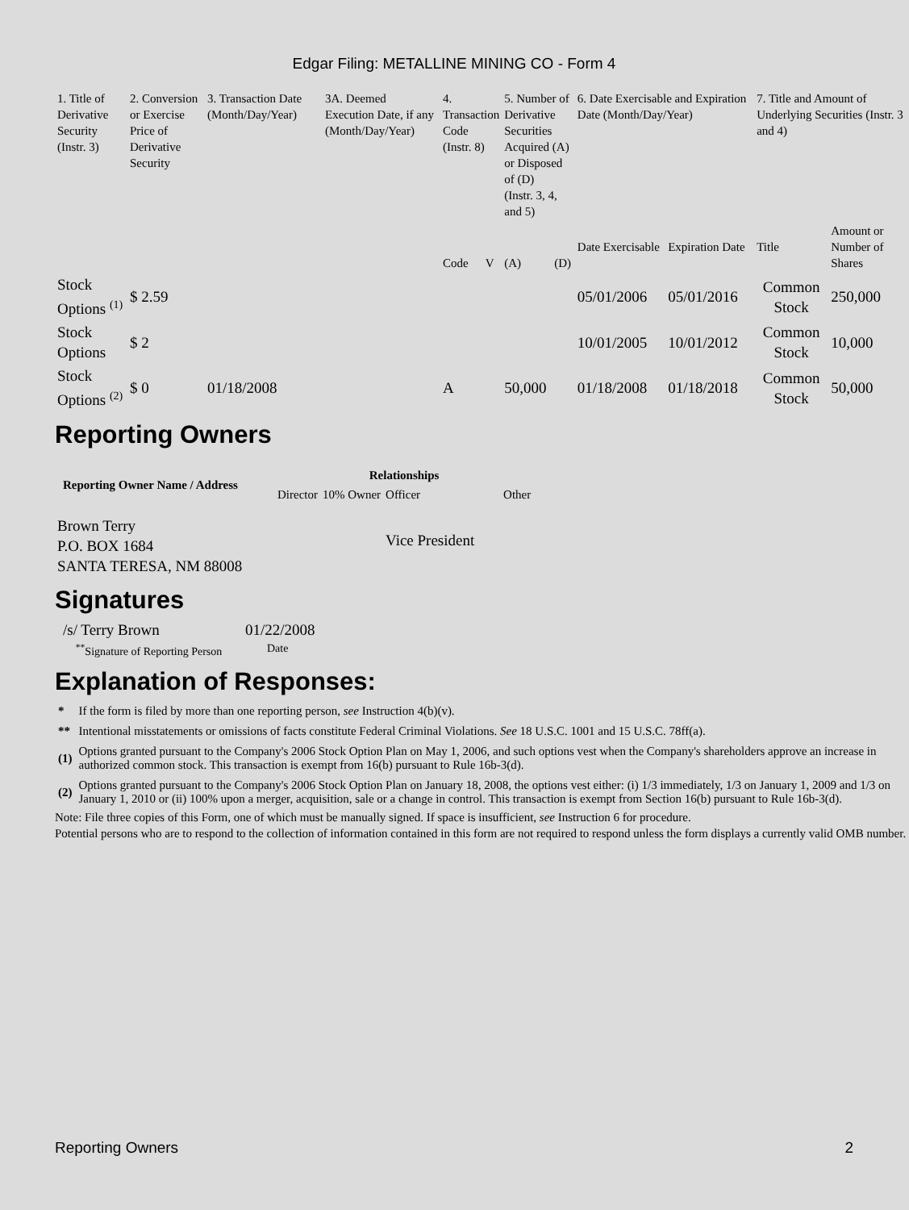Edgar Filing: METALLINE MINING CO - Form 4
| 1. Title of Derivative Security (Instr. 3) | 2. Conversion or Exercise Price of Derivative Security | 3. Transaction Date (Month/Day/Year) | 3A. Deemed Execution Date, if any (Month/Day/Year) | 4. Transaction Code (Instr. 8) | | 5. Number of Derivative Securities Acquired (A) or Disposed of (D) (Instr. 3, 4, and 5) | | 6. Date Exercisable and Expiration Date (Month/Day/Year) | | 7. Title and Amount of Underlying Securities (Instr. 3 and 4) | |
| --- | --- | --- | --- | --- | --- | --- | --- | --- | --- | --- | --- |
| | | | | Code | V | (A) | (D) | Date Exercisable | Expiration Date | Title | Amount or Number of Shares |
| Stock Options <sup>(1)</sup> | $ 2.59 | | | | | | | 05/01/2006 | 05/01/2016 | Common Stock | 250,000 |
| Stock Options | $ 2 | | | | | | | 10/01/2005 | 10/01/2012 | Common Stock | 10,000 |
| Stock Options <sup>(2)</sup> | $ 0 | 01/18/2008 | | A | | 50,000 | | 01/18/2008 | 01/18/2018 | Common Stock | 50,000 |
Reporting Owners
| Reporting Owner Name / Address | Relationships | | | |
| --- | --- | --- | --- | --- |
| | Director | 10% Owner | Officer | Other |
| Brown Terry P.O. BOX 1684 SANTA TERESA, NM 88008 | | | Vice President | |
Signatures
| /s/ Terry Brown | 01/22/2008 |
| <sup>**</sup> Signature of Reporting Person | Date |
Explanation of Responses:
| * | If the form is filed by more than one reporting person, see Instruction 4(b)(v). |
| ** | Intentional misstatements or omissions of facts constitute Federal Criminal Violations. See 18 U.S.C. 1001 and 15 U.S.C. 78ff(a). |
| (1) | Options granted pursuant to the Company's 2006 Stock Option Plan on May 1, 2006, and such options vest when the Company's shareholders approve an increase in authorized common stock. This transaction is exempt from 16(b) pursuant to Rule 16b-3(d). |
| (2) | Options granted pursuant to the Company's 2006 Stock Option Plan on January 18, 2008, the options vest either: (i) 1/3 immediately, 1/3 on January 1, 2009 and 1/3 on January 1, 2010 or (ii) 100% upon a merger, acquisition, sale or a change in control. This transaction is exempt from Section 16(b) pursuant to Rule 16b-3(d). |
Note: File three copies of this Form, one of which must be manually signed. If space is insufficient, see Instruction 6 for procedure.
Potential persons who are to respond to the collection of information contained in this form are not required to respond unless the form displays a currently valid OMB number.
Reporting Owners 2